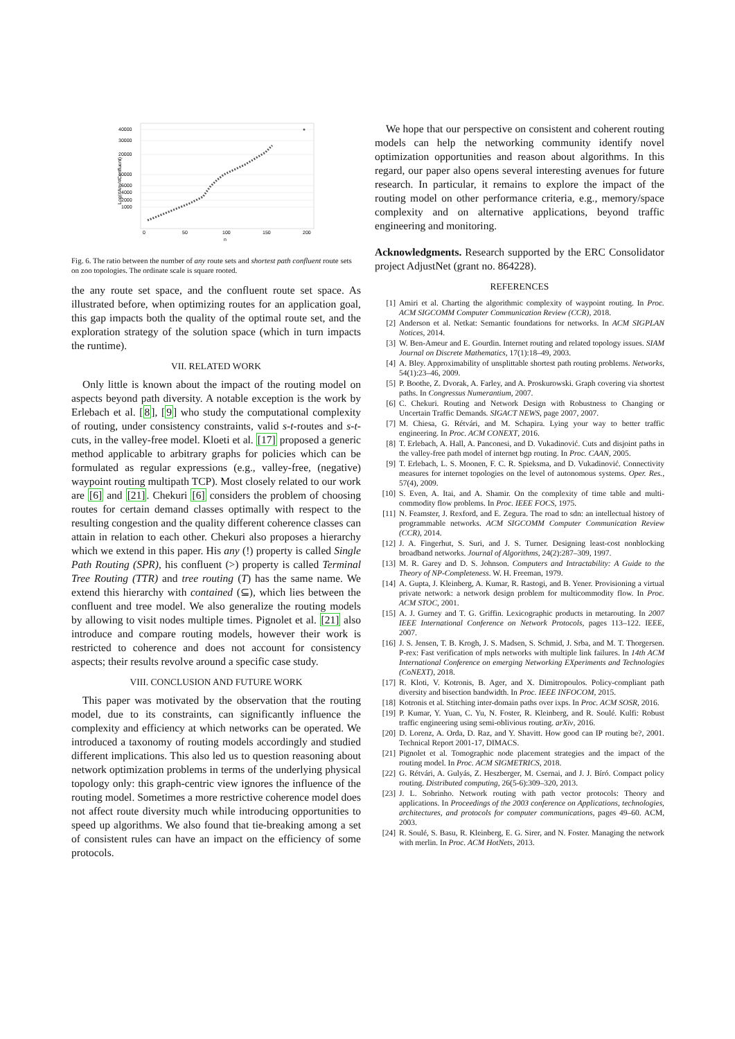40000
30000
20000
10000
6000
4000
2000
1000
0
50
100
150
200
n
Log(#Any/#Confluent)
Fig. 6. The ratio between the number of any route sets and shortest path confluent route sets on zoo topologies. The ordinate scale is square rooted.
the any route set space, and the confluent route set space. As illustrated before, when optimizing routes for an application goal, this gap impacts both the quality of the optimal route set, and the exploration strategy of the solution space (which in turn impacts the runtime).
VII. RELATED WORK
Only little is known about the impact of the routing model on aspects beyond path diversity. A notable exception is the work by Erlebach et al. [8], [9] who study the computational complexity of routing, under consistency constraints, valid s-t-routes and s-t-cuts, in the valley-free model. Kloeti et al. [17] proposed a generic method applicable to arbitrary graphs for policies which can be formulated as regular expressions (e.g., valley-free, (negative) waypoint routing multipath TCP). Most closely related to our work are [6] and [21]. Chekuri [6] considers the problem of choosing routes for certain demand classes optimally with respect to the resulting congestion and the quality different coherence classes can attain in relation to each other. Chekuri also proposes a hierarchy which we extend in this paper. His any (!) property is called Single Path Routing (SPR), his confluent (>) property is called Terminal Tree Routing (TTR) and tree routing (T) has the same name. We extend this hierarchy with contained (⊆), which lies between the confluent and tree model. We also generalize the routing models by allowing to visit nodes multiple times. Pignolet et al. [21] also introduce and compare routing models, however their work is restricted to coherence and does not account for consistency aspects; their results revolve around a specific case study.
VIII. CONCLUSION AND FUTURE WORK
This paper was motivated by the observation that the routing model, due to its constraints, can significantly influence the complexity and efficiency at which networks can be operated. We introduced a taxonomy of routing models accordingly and studied different implications. This also led us to question reasoning about network optimization problems in terms of the underlying physical topology only: this graph-centric view ignores the influence of the routing model. Sometimes a more restrictive coherence model does not affect route diversity much while introducing opportunities to speed up algorithms. We also found that tie-breaking among a set of consistent rules can have an impact on the efficiency of some protocols.
We hope that our perspective on consistent and coherent routing models can help the networking community identify novel optimization opportunities and reason about algorithms. In this regard, our paper also opens several interesting avenues for future research. In particular, it remains to explore the impact of the routing model on other performance criteria, e.g., memory/space complexity and on alternative applications, beyond traffic engineering and monitoring.
Acknowledgments. Research supported by the ERC Consolidator project AdjustNet (grant no. 864228).
REFERENCES
[1] Amiri et al. Charting the algorithmic complexity of waypoint routing. In Proc. ACM SIGCOMM Computer Communication Review (CCR), 2018.
[2] Anderson et al. Netkat: Semantic foundations for networks. In ACM SIGPLAN Notices, 2014.
[3] W. Ben-Ameur and E. Gourdin. Internet routing and related topology issues. SIAM Journal on Discrete Mathematics, 17(1):18–49, 2003.
[4] A. Bley. Approximability of unsplittable shortest path routing problems. Networks, 54(1):23–46, 2009.
[5] P. Boothe, Z. Dvorak, A. Farley, and A. Proskurowski. Graph covering via shortest paths. In Congressus Numerantium, 2007.
[6] C. Chekuri. Routing and Network Design with Robustness to Changing or Uncertain Traffic Demands. SIGACT NEWS, page 2007, 2007.
[7] M. Chiesa, G. Rétvári, and M. Schapira. Lying your way to better traffic engineering. In Proc. ACM CONEXT, 2016.
[8] T. Erlebach, A. Hall, A. Panconesi, and D. Vukadinović. Cuts and disjoint paths in the valley-free path model of internet bgp routing. In Proc. CAAN, 2005.
[9] T. Erlebach, L. S. Moonen, F. C. R. Spieksma, and D. Vukadinović. Connectivity measures for internet topologies on the level of autonomous systems. Oper. Res., 57(4), 2009.
[10] S. Even, A. Itai, and A. Shamir. On the complexity of time table and multi-commodity flow problems. In Proc. IEEE FOCS, 1975.
[11] N. Feamster, J. Rexford, and E. Zegura. The road to sdn: an intellectual history of programmable networks. ACM SIGCOMM Computer Communication Review (CCR), 2014.
[12] J. A. Fingerhut, S. Suri, and J. S. Turner. Designing least-cost nonblocking broadband networks. Journal of Algorithms, 24(2):287–309, 1997.
[13] M. R. Garey and D. S. Johnson. Computers and Intractability: A Guide to the Theory of NP-Completeness. W. H. Freeman, 1979.
[14] A. Gupta, J. Kleinberg, A. Kumar, R. Rastogi, and B. Yener. Provisioning a virtual private network: a network design problem for multicommodity flow. In Proc. ACM STOC, 2001.
[15] A. J. Gurney and T. G. Griffin. Lexicographic products in metarouting. In 2007 IEEE International Conference on Network Protocols, pages 113–122. IEEE, 2007.
[16] J. S. Jensen, T. B. Krogh, J. S. Madsen, S. Schmid, J. Srba, and M. T. Thorgersen. P-rex: Fast verification of mpls networks with multiple link failures. In 14th ACM International Conference on emerging Networking EXperiments and Technologies (CoNEXT), 2018.
[17] R. Kloti, V. Kotronis, B. Ager, and X. Dimitropoulos. Policy-compliant path diversity and bisection bandwidth. In Proc. IEEE INFOCOM, 2015.
[18] Kotronis et al. Stitching inter-domain paths over ixps. In Proc. ACM SOSR, 2016.
[19] P. Kumar, Y. Yuan, C. Yu, N. Foster, R. Kleinberg, and R. Soulé. Kulfi: Robust traffic engineering using semi-oblivious routing. arXiv, 2016.
[20] D. Lorenz, A. Orda, D. Raz, and Y. Shavitt. How good can IP routing be?, 2001. Technical Report 2001-17, DIMACS.
[21] Pignolet et al. Tomographic node placement strategies and the impact of the routing model. In Proc. ACM SIGMETRICS, 2018.
[22] G. Rétvári, A. Gulyás, Z. Heszberger, M. Csernai, and J. J. Bíró. Compact policy routing. Distributed computing, 26(5-6):309–320, 2013.
[23] J. L. Sobrinho. Network routing with path vector protocols: Theory and applications. In Proceedings of the 2003 conference on Applications, technologies, architectures, and protocols for computer communications, pages 49–60. ACM, 2003.
[24] R. Soulé, S. Basu, R. Kleinberg, E. G. Sirer, and N. Foster. Managing the network with merlin. In Proc. ACM HotNets, 2013.